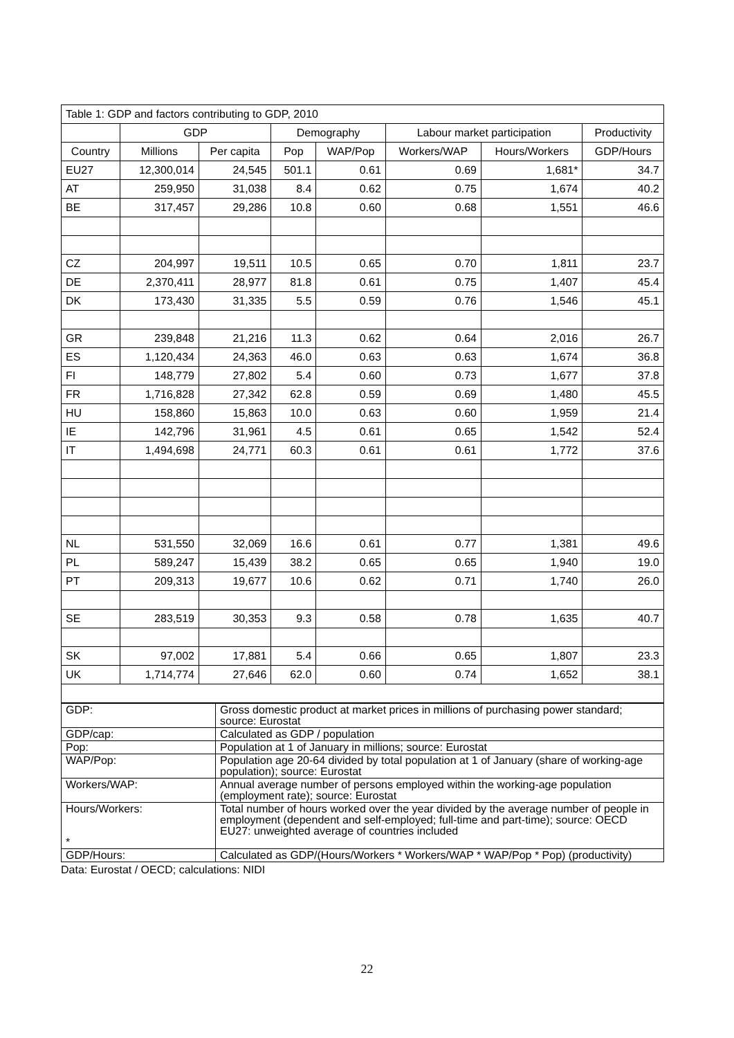| Table 1: GDP and factors contributing to GDP, 2010 | | | | | | | |
| | GDP | | Demography | | Labour market participation | | Productivity |
| Country | Millions | Per capita | Pop | WAP/Pop | Workers/WAP | Hours/Workers | GDP/Hours |
| EU27 | 12,300,014 | 24,545 | 501.1 | 0.61 | 0.69 | 1,681* | 34.7 |
| AT | 259,950 | 31,038 | 8.4 | 0.62 | 0.75 | 1,674 | 40.2 |
| BE | 317,457 | 29,286 | 10.8 | 0.60 | 0.68 | 1,551 | 46.6 |
| CZ | 204,997 | 19,511 | 10.5 | 0.65 | 0.70 | 1,811 | 23.7 |
| DE | 2,370,411 | 28,977 | 81.8 | 0.61 | 0.75 | 1,407 | 45.4 |
| DK | 173,430 | 31,335 | 5.5 | 0.59 | 0.76 | 1,546 | 45.1 |
| GR | 239,848 | 21,216 | 11.3 | 0.62 | 0.64 | 2,016 | 26.7 |
| ES | 1,120,434 | 24,363 | 46.0 | 0.63 | 0.63 | 1,674 | 36.8 |
| FI | 148,779 | 27,802 | 5.4 | 0.60 | 0.73 | 1,677 | 37.8 |
| FR | 1,716,828 | 27,342 | 62.8 | 0.59 | 0.69 | 1,480 | 45.5 |
| HU | 158,860 | 15,863 | 10.0 | 0.63 | 0.60 | 1,959 | 21.4 |
| IE | 142,796 | 31,961 | 4.5 | 0.61 | 0.65 | 1,542 | 52.4 |
| IT | 1,494,698 | 24,771 | 60.3 | 0.61 | 0.61 | 1,772 | 37.6 |
| NL | 531,550 | 32,069 | 16.6 | 0.61 | 0.77 | 1,381 | 49.6 |
| PL | 589,247 | 15,439 | 38.2 | 0.65 | 0.65 | 1,940 | 19.0 |
| PT | 209,313 | 19,677 | 10.6 | 0.62 | 0.71 | 1,740 | 26.0 |
| SE | 283,519 | 30,353 | 9.3 | 0.58 | 0.78 | 1,635 | 40.7 |
| SK | 97,002 | 17,881 | 5.4 | 0.66 | 0.65 | 1,807 | 23.3 |
| UK | 1,714,774 | 27,646 | 62.0 | 0.60 | 0.74 | 1,652 | 38.1 |
| GDP: | Gross domestic product at market prices in millions of purchasing power standard; source: Eurostat |
| GDP/cap: | Calculated as GDP / population |
| Pop: | Population at 1 of January in millions; source: Eurostat |
| WAP/Pop: | Population age 20-64 divided by total population at 1 of January (share of working-age population); source: Eurostat |
| Workers/WAP: | Annual average number of persons employed within the working-age population (employment rate); source: Eurostat |
| Hours/Workers: * | Total number of hours worked over the year divided by the average number of people in employment (dependent and self-employed; full-time and part-time); source: OECD EU27: unweighted average of countries included |
| GDP/Hours: | Calculated as GDP/(Hours/Workers * Workers/WAP * WAP/Pop * Pop) (productivity) |
Data: Eurostat / OECD; calculations: NIDI
22